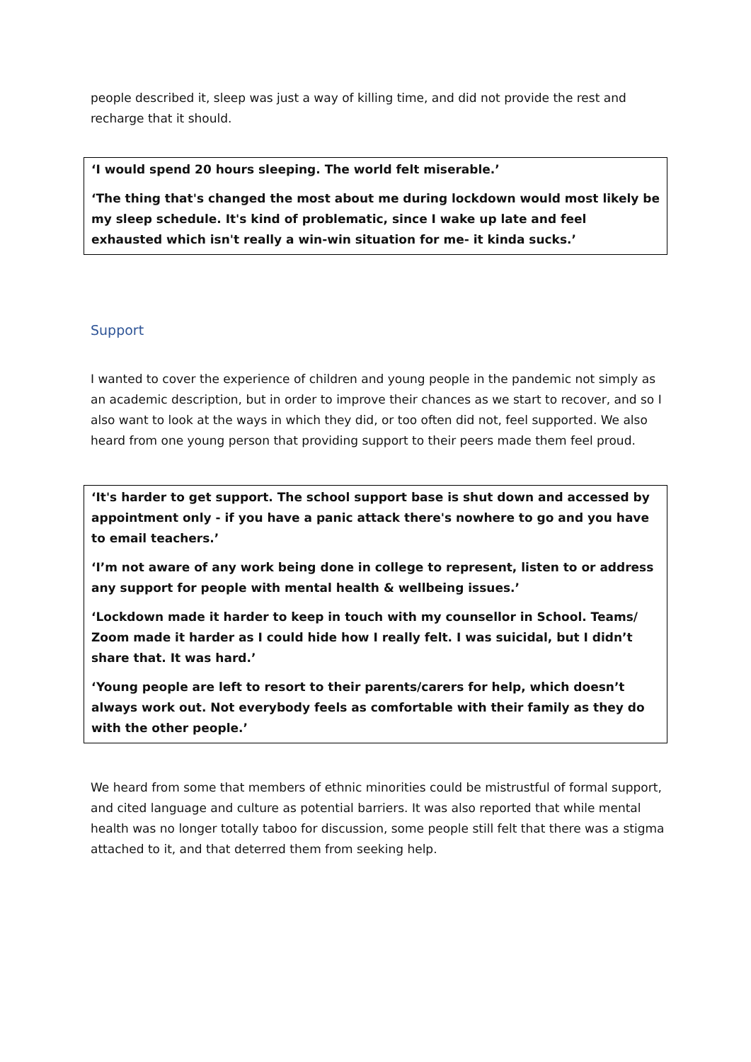people described it, sleep was just a way of killing time, and did not provide the rest and recharge that it should.
‘I would spend 20 hours sleeping. The world felt miserable.’
‘The thing that's changed the most about me during lockdown would most likely be my sleep schedule. It's kind of problematic, since I wake up late and feel exhausted which isn't really a win-win situation for me- it kinda sucks.’
Support
I wanted to cover the experience of children and young people in the pandemic not simply as an academic description, but in order to improve their chances as we start to recover, and so I also want to look at the ways in which they did, or too often did not, feel supported. We also heard from one young person that providing support to their peers made them feel proud.
‘It's harder to get support. The school support base is shut down and accessed by appointment only - if you have a panic attack there's nowhere to go and you have to email teachers.’
‘I’m not aware of any work being done in college to represent, listen to or address any support for people with mental health & wellbeing issues.’
‘Lockdown made it harder to keep in touch with my counsellor in School. Teams/ Zoom made it harder as I could hide how I really felt. I was suicidal, but I didn’t share that. It was hard.’
‘Young people are left to resort to their parents/carers for help, which doesn’t always work out. Not everybody feels as comfortable with their family as they do with the other people.’
We heard from some that members of ethnic minorities could be mistrustful of formal support, and cited language and culture as potential barriers. It was also reported that while mental health was no longer totally taboo for discussion, some people still felt that there was a stigma attached to it, and that deterred them from seeking help.